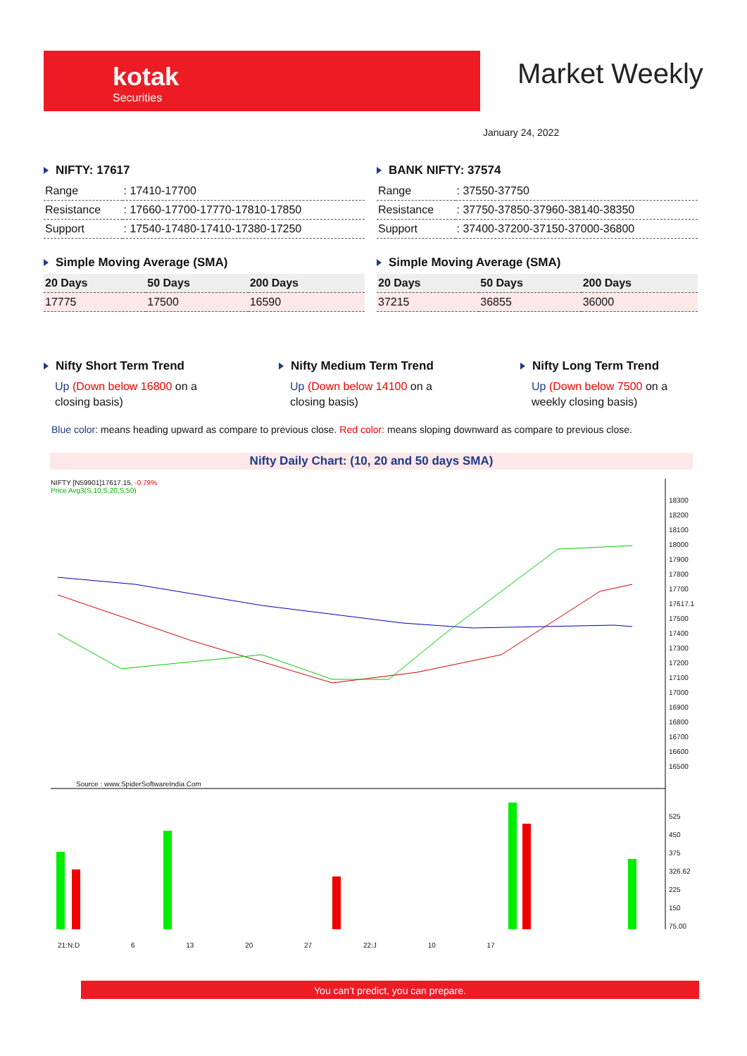kotak
Securities
Market Weekly
January 24, 2022
NIFTY: 17617
| Range | : 17410-17700 |
| Resistance | : 17660-17700-17770-17810-17850 |
| Support | : 17540-17480-17410-17380-17250 |
Simple Moving Average (SMA)
| 20 Days | 50 Days | 200 Days |
| --- | --- | --- |
| 17775 | 17500 | 16590 |
BANK NIFTY: 37574
| Range | : 37550-37750 |
| Resistance | : 37750-37850-37960-38140-38350 |
| Support | : 37400-37200-37150-37000-36800 |
Simple Moving Average (SMA)
| 20 Days | 50 Days | 200 Days |
| --- | --- | --- |
| 37215 | 36855 | 36000 |
Nifty Short Term Trend
Up (Down below 16800 on a closing basis)
Nifty Medium Term Trend
Up (Down below 14100 on a closing basis)
Nifty Long Term Trend
Up (Down below 7500 on a weekly closing basis)
Blue color: means heading upward as compare to previous close. Red color: means sloping downward as compare to previous close.
Nifty Daily Chart: (10, 20 and 50 days SMA)
NIFTY [N59901]17617.15, -0.79%
Price Avg3(S,10,S,20,S,50)
Source : www.SpiderSoftwareIndia.Com
18300
18200
18100
18000
17900
17800
17700
17617.1
17500
17400
17300
17200
17100
17000
16900
16800
16700
16600
16500
525
450
375
326.62
225
150
75.00
21:N:D 6 13 20 27 22:J 10 17
You can’t predict, you can prepare.